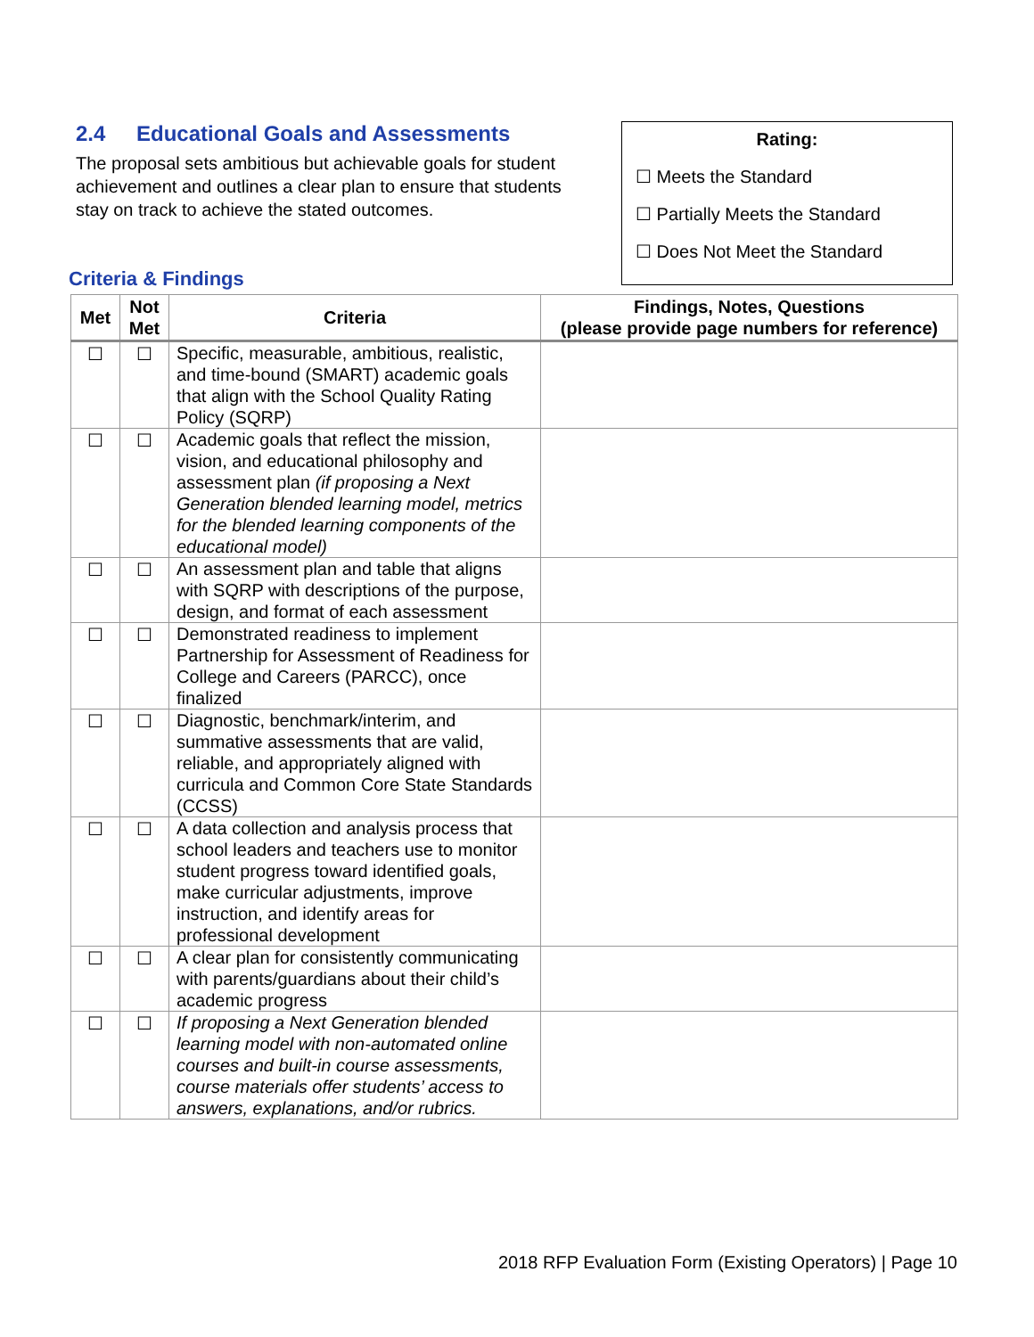2.4 Educational Goals and Assessments
The proposal sets ambitious but achievable goals for student achievement and outlines a clear plan to ensure that students stay on track to achieve the stated outcomes.
Rating:
☐ Meets the Standard
☐ Partially Meets the Standard
☐ Does Not Meet the Standard
Criteria & Findings
| Met | Not Met | Criteria | Findings, Notes, Questions (please provide page numbers for reference) |
| --- | --- | --- | --- |
| ☐ | ☐ | Specific, measurable, ambitious, realistic, and time-bound (SMART) academic goals that align with the School Quality Rating Policy (SQRP) | |
| ☐ | ☐ | Academic goals that reflect the mission, vision, and educational philosophy and assessment plan (if proposing a Next Generation blended learning model, metrics for the blended learning components of the educational model) | |
| ☐ | ☐ | An assessment plan and table that aligns with SQRP with descriptions of the purpose, design, and format of each assessment | |
| ☐ | ☐ | Demonstrated readiness to implement Partnership for Assessment of Readiness for College and Careers (PARCC), once finalized | |
| ☐ | ☐ | Diagnostic, benchmark/interim, and summative assessments that are valid, reliable, and appropriately aligned with curricula and Common Core State Standards (CCSS) | |
| ☐ | ☐ | A data collection and analysis process that school leaders and teachers use to monitor student progress toward identified goals, make curricular adjustments, improve instruction, and identify areas for professional development | |
| ☐ | ☐ | A clear plan for consistently communicating with parents/guardians about their child’s academic progress | |
| ☐ | ☐ | If proposing a Next Generation blended learning model with non-automated online courses and built-in course assessments, course materials offer students’ access to answers, explanations, and/or rubrics. | |
2018 RFP Evaluation Form (Existing Operators) | Page 10